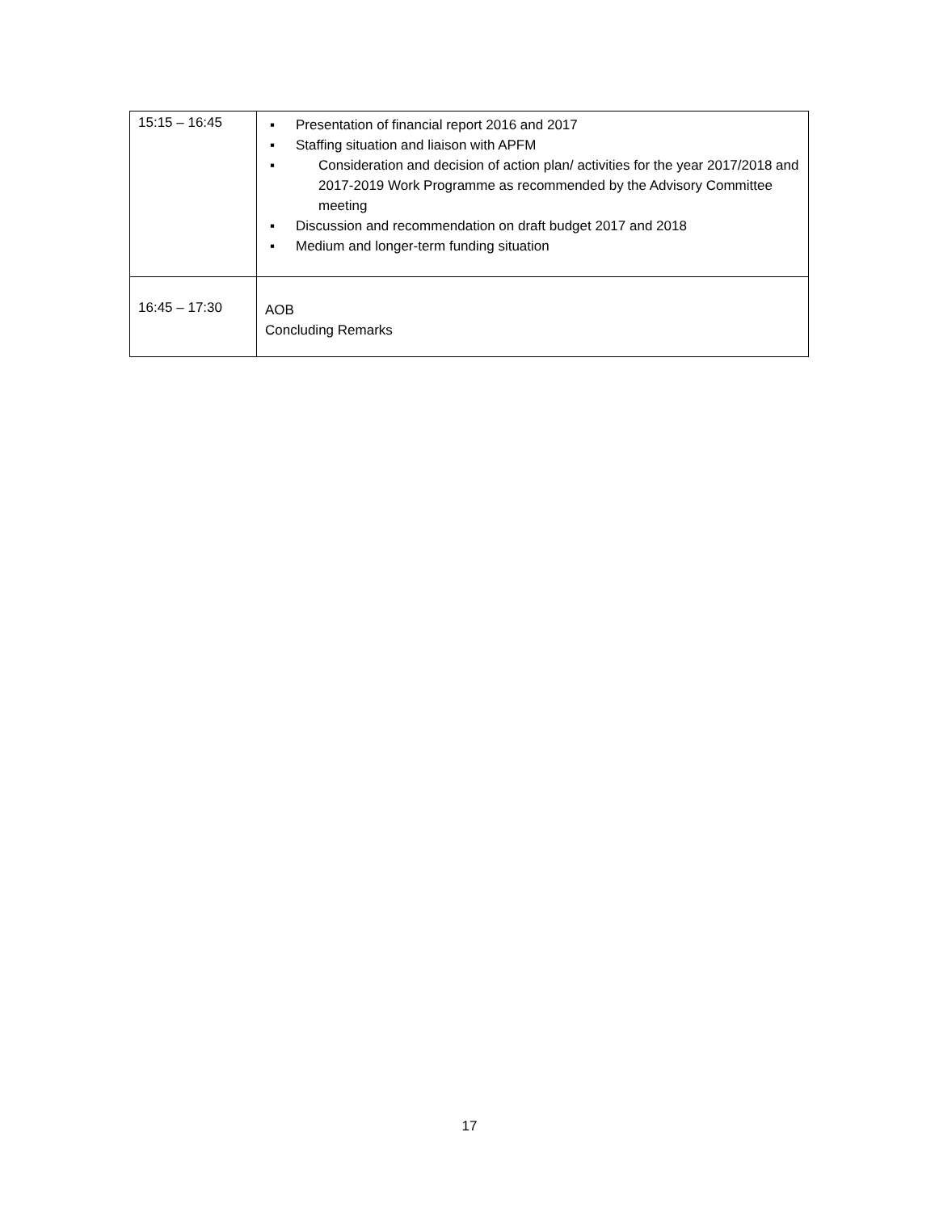| 15:15 – 16:45 | ▪ Presentation of financial report 2016 and 2017 ▪ Staffing situation and liaison with APFM ▪ Consideration and decision of action plan/ activities for the year 2017/2018 and 2017-2019 Work Programme as recommended by the Advisory Committee meeting ▪ Discussion and recommendation on draft budget 2017 and 2018 ▪ Medium and longer-term funding situation |
| 16:45 – 17:30 | AOB Concluding Remarks |
17